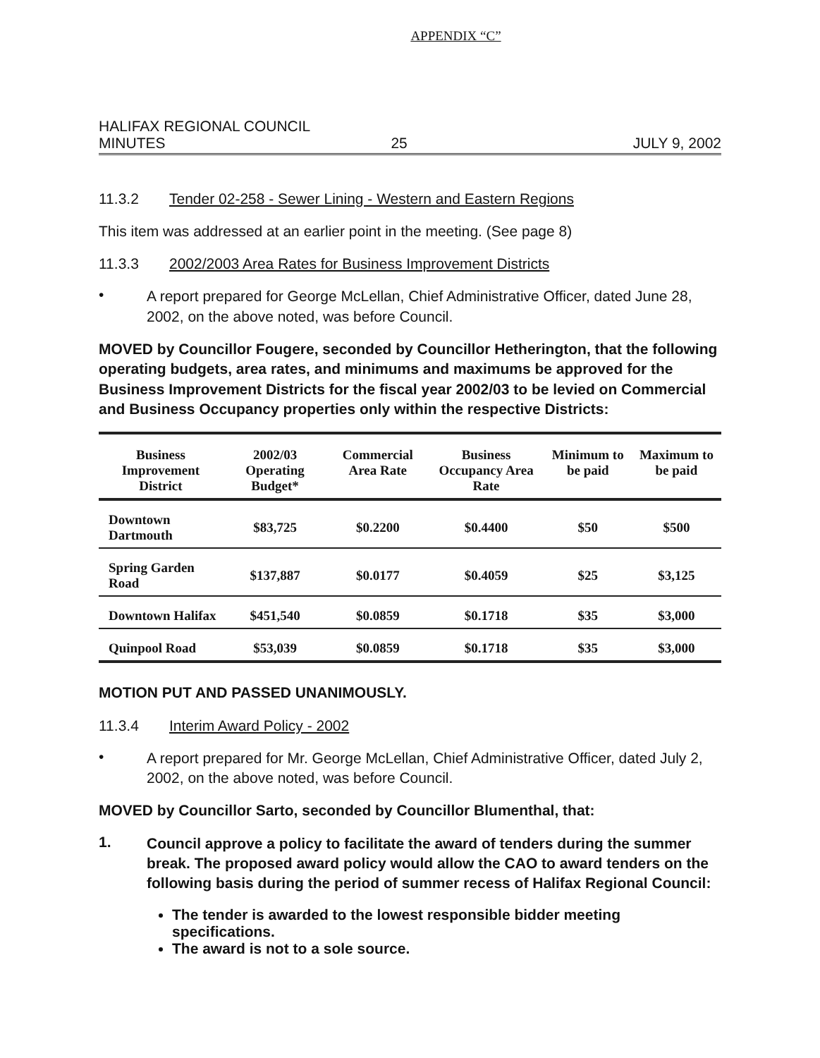APPENDIX “C”
HALIFAX REGIONAL COUNCIL
MINUTES 25 JULY 9, 2002
11.3.2 Tender 02-258 - Sewer Lining - Western and Eastern Regions
This item was addressed at an earlier point in the meeting. (See page 8)
11.3.3 2002/2003 Area Rates for Business Improvement Districts
•
A report prepared for George McLellan, Chief Administrative Officer, dated June 28, 2002, on the above noted, was before Council.
MOVED by Councillor Fougere, seconded by Councillor Hetherington, that the following operating budgets, area rates, and minimums and maximums be approved for the Business Improvement Districts for the fiscal year 2002/03 to be levied on Commercial and Business Occupancy properties only within the respective Districts:
| Business Improvement District | 2002/03 Operating Budget* | Commercial Area Rate | Business Occupancy Area Rate | Minimum to be paid | Maximum to be paid |
| --- | --- | --- | --- | --- | --- |
| Downtown Dartmouth | $83,725 | $0.2200 | $0.4400 | $50 | $500 |
| Spring Garden Road | $137,887 | $0.0177 | $0.4059 | $25 | $3,125 |
| Downtown Halifax | $451,540 | $0.0859 | $0.1718 | $35 | $3,000 |
| Quinpool Road | $53,039 | $0.0859 | $0.1718 | $35 | $3,000 |
MOTION PUT AND PASSED UNANIMOUSLY.
11.3.4 Interim Award Policy - 2002
•
A report prepared for Mr. George McLellan, Chief Administrative Officer, dated July 2, 2002, on the above noted, was before Council.
MOVED by Councillor Sarto, seconded by Councillor Blumenthal, that:
1.
Council approve a policy to facilitate the award of tenders during the summer break. The proposed award policy would allow the CAO to award tenders on the following basis during the period of summer recess of Halifax Regional Council:
The tender is awarded to the lowest responsible bidder meeting specifications.
The award is not to a sole source.